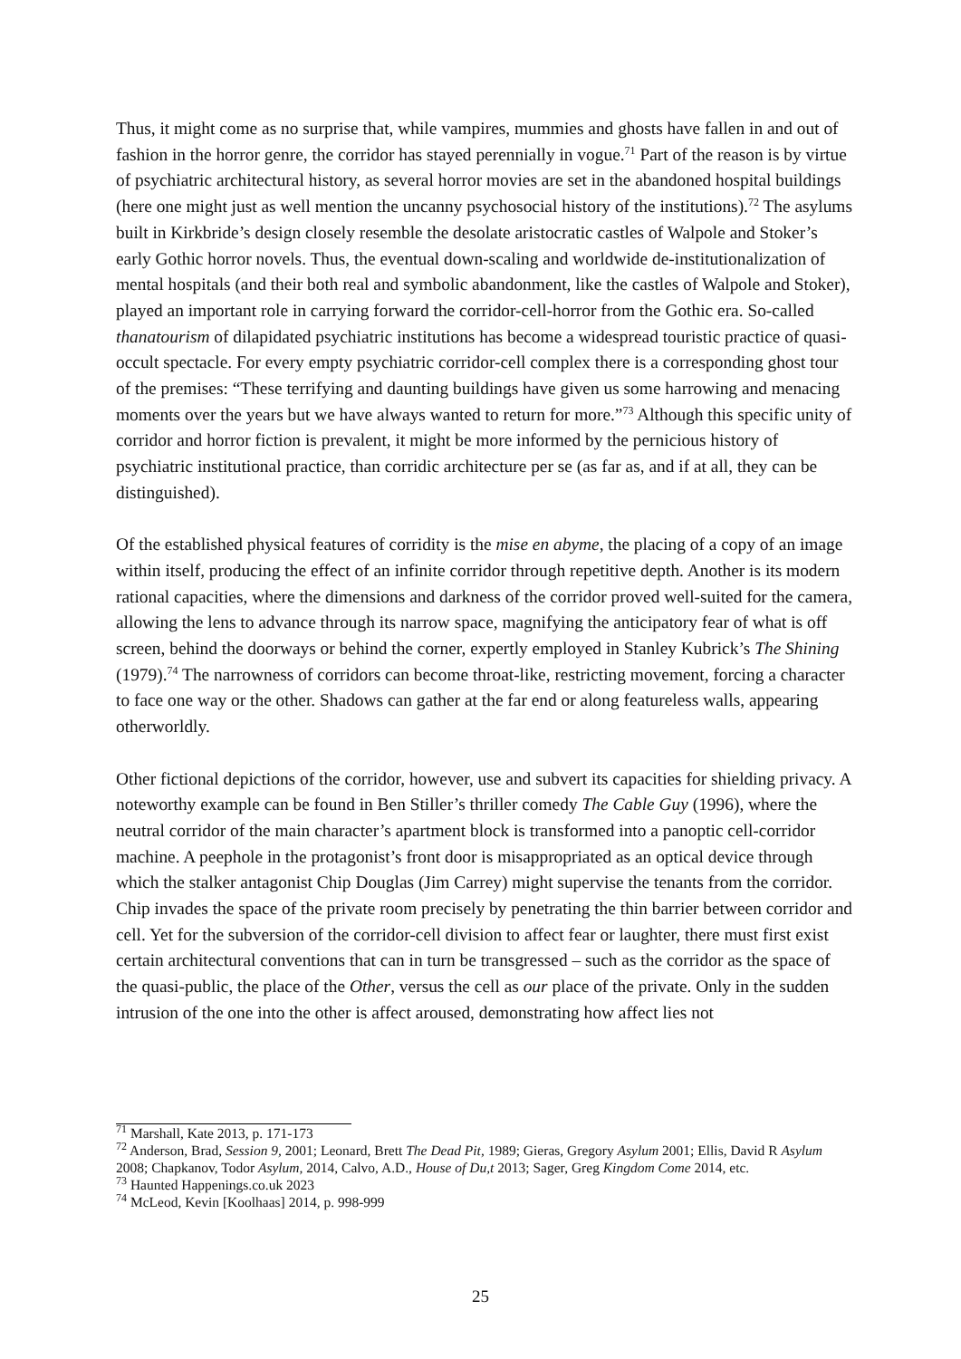Thus, it might come as no surprise that, while vampires, mummies and ghosts have fallen in and out of fashion in the horror genre, the corridor has stayed perennially in vogue.<sup>71</sup> Part of the reason is by virtue of psychiatric architectural history, as several horror movies are set in the abandoned hospital buildings (here one might just as well mention the uncanny psychosocial history of the institutions).<sup>72</sup> The asylums built in Kirkbride’s design closely resemble the desolate aristocratic castles of Walpole and Stoker’s early Gothic horror novels. Thus, the eventual down-scaling and worldwide de-institutionalization of mental hospitals (and their both real and symbolic abandonment, like the castles of Walpole and Stoker), played an important role in carrying forward the corridor-cell-horror from the Gothic era. So-called thanatourism of dilapidated psychiatric institutions has become a widespread touristic practice of quasi-occult spectacle. For every empty psychiatric corridor-cell complex there is a corresponding ghost tour of the premises: “These terrifying and daunting buildings have given us some harrowing and menacing moments over the years but we have always wanted to return for more.”<sup>73</sup> Although this specific unity of corridor and horror fiction is prevalent, it might be more informed by the pernicious history of psychiatric institutional practice, than corridic architecture per se (as far as, and if at all, they can be distinguished).
Of the established physical features of corridity is the mise en abyme, the placing of a copy of an image within itself, producing the effect of an infinite corridor through repetitive depth. Another is its modern rational capacities, where the dimensions and darkness of the corridor proved well-suited for the camera, allowing the lens to advance through its narrow space, magnifying the anticipatory fear of what is off screen, behind the doorways or behind the corner, expertly employed in Stanley Kubrick’s The Shining (1979).<sup>74</sup> The narrowness of corridors can become throat-like, restricting movement, forcing a character to face one way or the other. Shadows can gather at the far end or along featureless walls, appearing otherworldly.
Other fictional depictions of the corridor, however, use and subvert its capacities for shielding privacy. A noteworthy example can be found in Ben Stiller’s thriller comedy The Cable Guy (1996), where the neutral corridor of the main character’s apartment block is transformed into a panoptic cell-corridor machine. A peephole in the protagonist’s front door is misappropriated as an optical device through which the stalker antagonist Chip Douglas (Jim Carrey) might supervise the tenants from the corridor. Chip invades the space of the private room precisely by penetrating the thin barrier between corridor and cell. Yet for the subversion of the corridor-cell division to affect fear or laughter, there must first exist certain architectural conventions that can in turn be transgressed – such as the corridor as the space of the quasi-public, the place of the Other, versus the cell as our place of the private. Only in the sudden intrusion of the one into the other is affect aroused, demonstrating how affect lies not
<sup>71</sup> Marshall, Kate 2013, p. 171-173
<sup>72</sup> Anderson, Brad, Session 9, 2001; Leonard, Brett The Dead Pit, 1989; Gieras, Gregory Asylum 2001; Ellis, David R Asylum 2008; Chapkanov, Todor Asylum, 2014, Calvo, A.D., House of Du,t 2013; Sager, Greg Kingdom Come 2014, etc.
<sup>73</sup> Haunted Happenings.co.uk 2023
<sup>74</sup> McLeod, Kevin [Koolhaas] 2014, p. 998-999
25